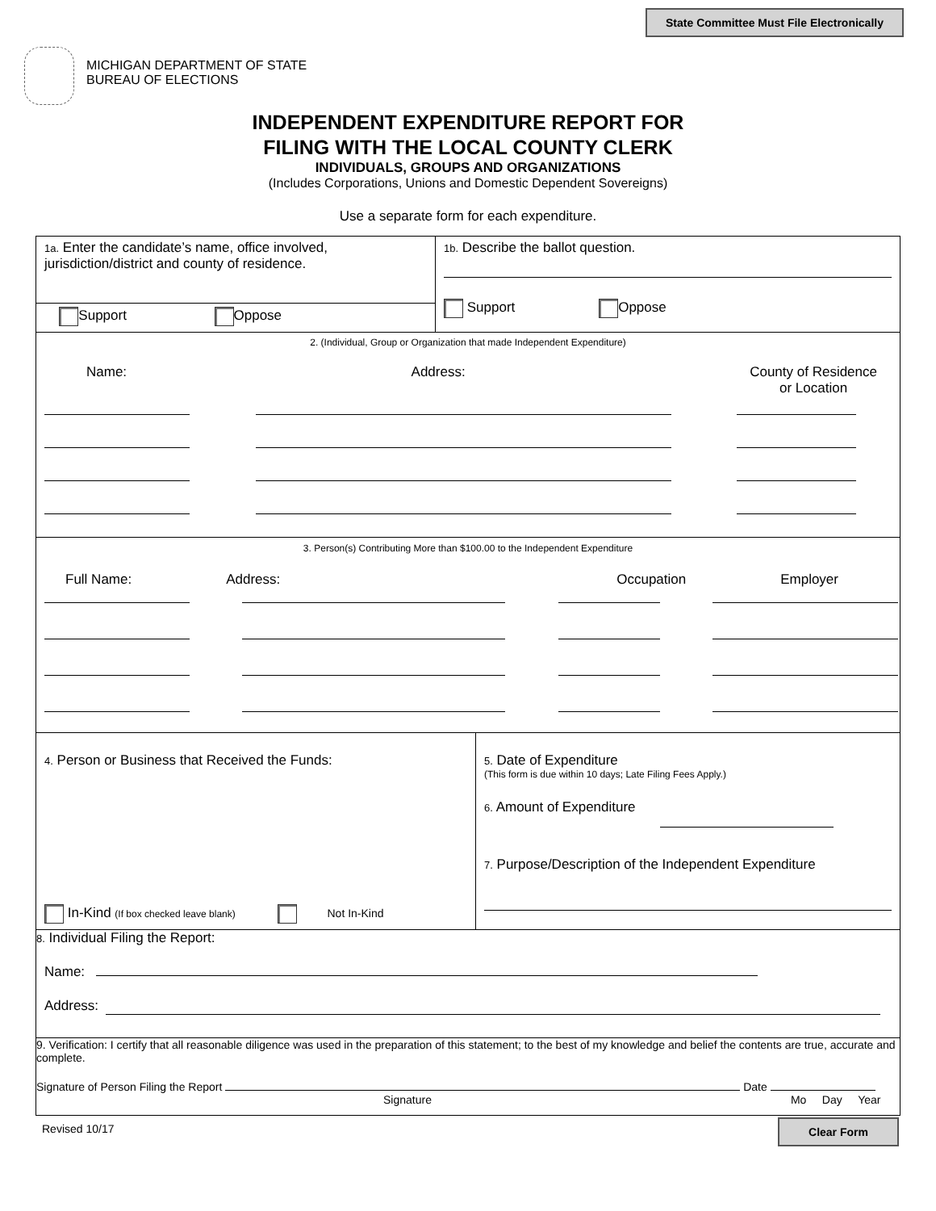State Committee Must File Electronically
MICHIGAN DEPARTMENT OF STATE
BUREAU OF ELECTIONS
INDEPENDENT EXPENDITURE REPORT FOR
FILING WITH THE LOCAL COUNTY CLERK
INDIVIDUALS, GROUPS AND ORGANIZATIONS
(Includes Corporations, Unions and Domestic Dependent Sovereigns)
Use a separate form for each expenditure.
1a. Enter the candidate’s name, office involved, jurisdiction/district and county of residence.
Support Oppose
1b. Describe the ballot question.
Support Oppose
2. (Individual, Group or Organization that made Independent Expenditure)
Name: Address: County of Residence
or Location
3. Person(s) Contributing More than $100.00 to the Independent Expenditure
Full Name: Address: Occupation Employer
4. Person or Business that Received the Funds:
In-Kind (If box checked leave blank) Not In-Kind
5. Date of Expenditure
(This form is due within 10 days; Late Filing Fees Apply.)
6. Amount of Expenditure
7. Purpose/Description of the Independent Expenditure
8. Individual Filing the Report:
Name:
Address:
9. Verification: I certify that all reasonable diligence was used in the preparation of this statement; to the best of my knowledge and belief the contents are true, accurate and complete.
Signature of Person Filing the Report Date
Signature Mo Day Year
Revised 10/17 Clear Form